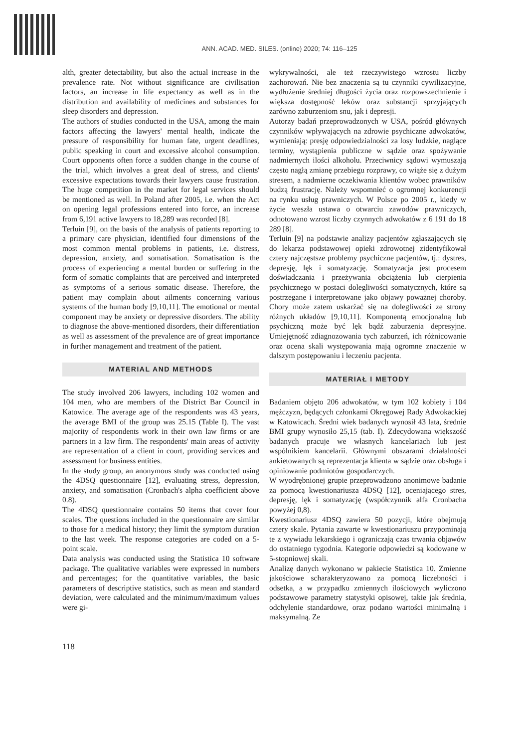ANN. ACAD. MED. SILES. (online) 2020; 74: 116–125
alth, greater detectability, but also the actual increase in the prevalence rate. Not without significance are civilisation factors, an increase in life expectancy as well as in the distribution and availability of medicines and substances for sleep disorders and depression.
The authors of studies conducted in the USA, among the main factors affecting the lawyers' mental health, indicate the pressure of responsibility for human fate, urgent deadlines, public speaking in court and excessive alcohol consumption. Court opponents often force a sudden change in the course of the trial, which involves a great deal of stress, and clients' excessive expectations towards their lawyers cause frustration. The huge competition in the market for legal services should be mentioned as well. In Poland after 2005, i.e. when the Act on opening legal professions entered into force, an increase from 6,191 active lawyers to 18,289 was recorded [8].
Terluin [9], on the basis of the analysis of patients reporting to a primary care physician, identified four dimensions of the most common mental problems in patients, i.e. distress, depression, anxiety, and somatisation. Somatisation is the process of experiencing a mental burden or suffering in the form of somatic complaints that are perceived and interpreted as symptoms of a serious somatic disease. Therefore, the patient may complain about ailments concerning various systems of the human body [9,10,11]. The emotional or mental component may be anxiety or depressive disorders. The ability to diagnose the above-mentioned disorders, their differentiation as well as assessment of the prevalence are of great importance in further management and treatment of the patient.
MATERIAL AND METHODS
The study involved 206 lawyers, including 102 women and 104 men, who are members of the District Bar Council in Katowice. The average age of the respondents was 43 years, the average BMI of the group was 25.15 (Table I). The vast majority of respondents work in their own law firms or are partners in a law firm. The respondents' main areas of activity are representation of a client in court, providing services and assessment for business entities.
In the study group, an anonymous study was conducted using the 4DSQ questionnaire [12], evaluating stress, depression, anxiety, and somatisation (Cronbach's alpha coefficient above 0.8).
The 4DSQ questionnaire contains 50 items that cover four scales. The questions included in the questionnaire are similar to those for a medical history; they limit the symptom duration to the last week. The response categories are coded on a 5-point scale.
Data analysis was conducted using the Statistica 10 software package. The qualitative variables were expressed in numbers and percentages; for the quantitative variables, the basic parameters of descriptive statistics, such as mean and standard deviation, were calculated and the minimum/maximum values were gi-
wykrywalności, ale też rzeczywistego wzrostu liczby zachorowań. Nie bez znaczenia są tu czynniki cywilizacyjne, wydłużenie średniej długości życia oraz rozpowszechnienie i większa dostępność leków oraz substancji sprzyjających zarówno zaburzeniom snu, jak i depresji.
Autorzy badań przeprowadzonych w USA, pośród głównych czynników wpływających na zdrowie psychiczne adwokatów, wymieniają: presję odpowiedzialności za losy ludzkie, naglące terminy, wystąpienia publiczne w sądzie oraz spożywanie nadmiernych ilości alkoholu. Przeciwnicy sądowi wymuszają często nagłą zmianę przebiegu rozprawy, co wiąże się z dużym stresem, a nadmierne oczekiwania klientów wobec prawników budzą frustrację. Należy wspomnieć o ogromnej konkurencji na rynku usług prawniczych. W Polsce po 2005 r., kiedy w życie weszła ustawa o otwarciu zawodów prawniczych, odnotowano wzrost liczby czynnych adwokatów z 6 191 do 18 289 [8].
Terluin [9] na podstawie analizy pacjentów zgłaszających się do lekarza podstawowej opieki zdrowotnej zidentyfikował cztery najczęstsze problemy psychiczne pacjentów, tj.: dystres, depresję, lęk i somatyzację. Somatyzacja jest procesem doświadczania i przeżywania obciążenia lub cierpienia psychicznego w postaci dolegliwości somatycznych, które są postrzegane i interpretowane jako objawy poważnej choroby. Chory może zatem uskarżać się na dolegliwości ze strony różnych układów [9,10,11]. Komponentą emocjonalną lub psychiczną może być lęk bądź zaburzenia depresyjne. Umiejętność zdiagnozowania tych zaburzeń, ich różnicowanie oraz ocena skali występowania mają ogromne znaczenie w dalszym postępowaniu i leczeniu pacjenta.
MATERIAŁ I METODY
Badaniem objęto 206 adwokatów, w tym 102 kobiety i 104 mężczyzn, będących członkami Okręgowej Rady Adwokackiej w Katowicach. Średni wiek badanych wynosił 43 lata, średnie BMI grupy wynosiło 25,15 (tab. I). Zdecydowana większość badanych pracuje we własnych kancelariach lub jest wspólnikiem kancelarii. Głównymi obszarami działalności ankietowanych są reprezentacja klienta w sądzie oraz obsługa i opiniowanie podmiotów gospodarczych.
W wyodrębnionej grupie przeprowadzono anonimowe badanie za pomocą kwestionariusza 4DSQ [12], oceniającego stres, depresję, lęk i somatyzację (współczynnik alfa Cronbacha powyżej 0,8).
Kwestionariusz 4DSQ zawiera 50 pozycji, które obejmują cztery skale. Pytania zawarte w kwestionariuszu przypominają te z wywiadu lekarskiego i ograniczają czas trwania objawów do ostatniego tygodnia. Kategorie odpowiedzi są kodowane w 5-stopniowej skali.
Analizę danych wykonano w pakiecie Statistica 10. Zmienne jakościowe scharakteryzowano za pomocą liczebności i odsetka, a w przypadku zmiennych ilościowych wyliczono podstawowe parametry statystyki opisowej, takie jak średnia, odchylenie standardowe, oraz podano wartości minimalną i maksymalną. Ze
118